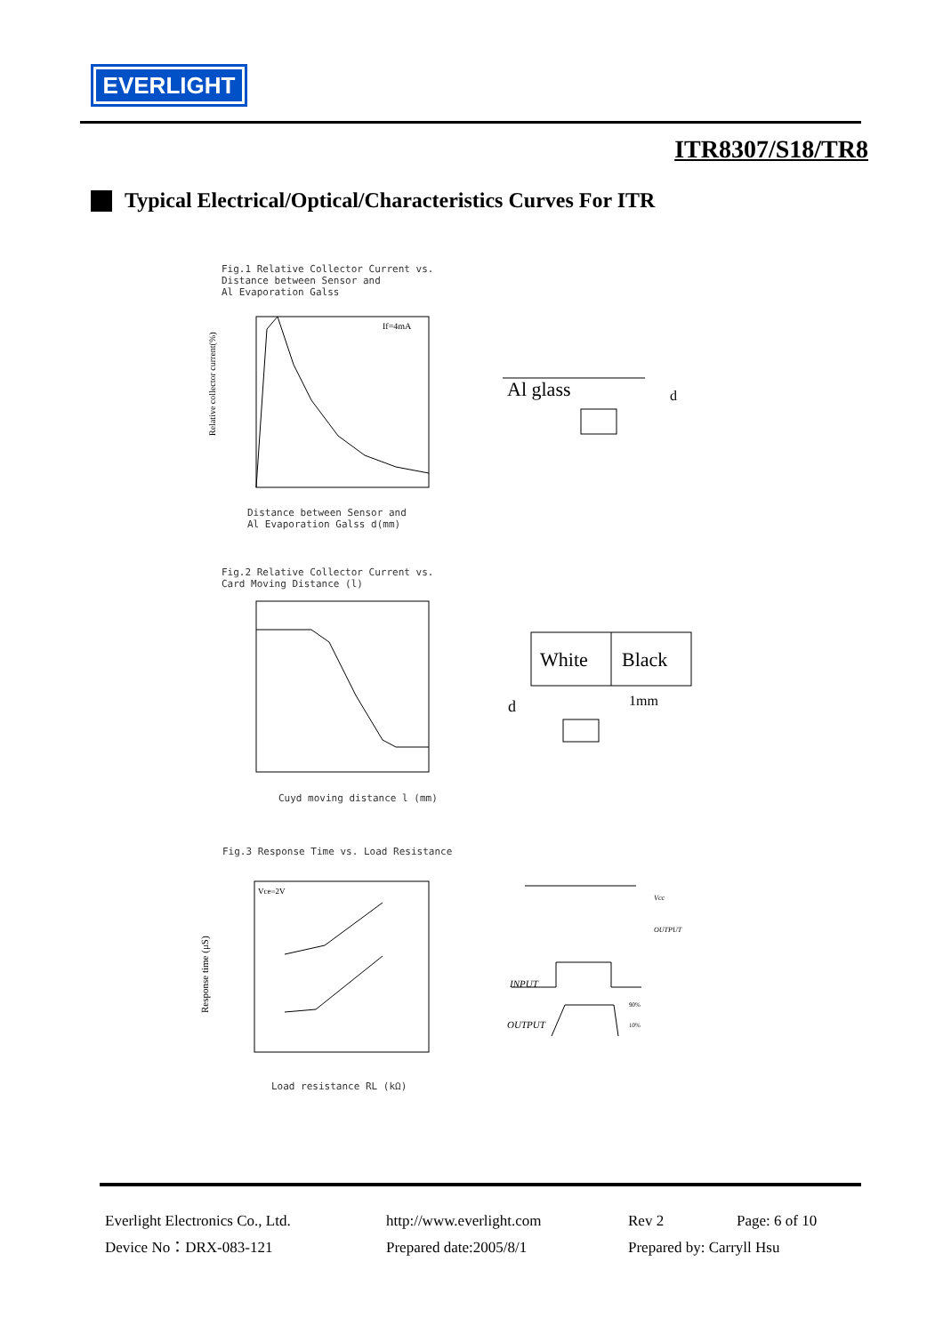EVERLIGHT
ITR8307/S18/TR8
Typical Electrical/Optical/Characteristics Curves For ITR
Fig.1 Relative Collector Current vs.
Distance between Sensor and
Al Evaporation Galss
If=4mA
Relative collector current(%)
Distance between Sensor and
Al Evaporation Galss d(mm)
Al glass
d
Fig.2 Relative Collector Current vs.
Card Moving Distance (l)
Cuyd moving distance l (mm)
White
Black
d
1mm
Fig.3 Response Time vs. Load Resistance
Vce=2V
Response time (μS)
Load resistance RL (kΩ)
Vcc
OUTPUT
INPUT
OUTPUT
90%
10%
Everlight Electronics Co., Ltd.
http://www.everlight.com
Rev 2
Page: 6 of 10
Device No：DRX-083-121
Prepared date:2005/8/1
Prepared by: Carryll Hsu